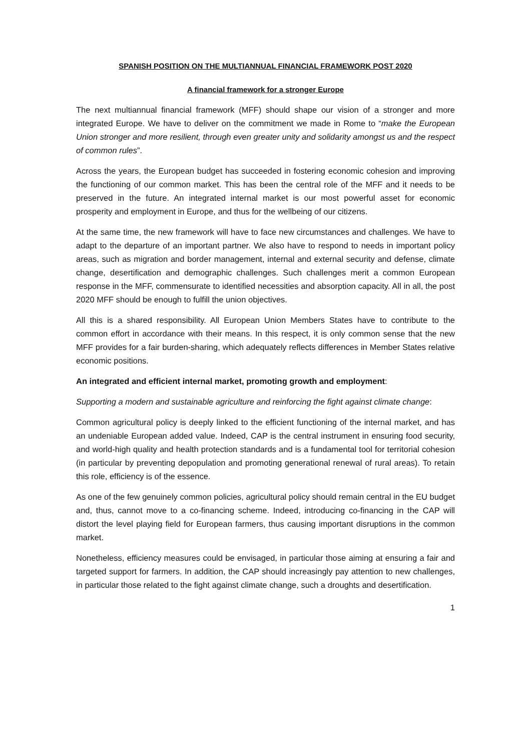SPANISH POSITION ON THE MULTIANNUAL FINANCIAL FRAMEWORK POST 2020
A financial framework for a stronger Europe
The next multiannual financial framework (MFF) should shape our vision of a stronger and more integrated Europe. We have to deliver on the commitment we made in Rome to “make the European Union stronger and more resilient, through even greater unity and solidarity amongst us and the respect of common rules”.
Across the years, the European budget has succeeded in fostering economic cohesion and improving the functioning of our common market. This has been the central role of the MFF and it needs to be preserved in the future. An integrated internal market is our most powerful asset for economic prosperity and employment in Europe, and thus for the wellbeing of our citizens.
At the same time, the new framework will have to face new circumstances and challenges. We have to adapt to the departure of an important partner. We also have to respond to needs in important policy areas, such as migration and border management, internal and external security and defense, climate change, desertification and demographic challenges. Such challenges merit a common European response in the MFF, commensurate to identified necessities and absorption capacity. All in all, the post 2020 MFF should be enough to fulfill the union objectives.
All this is a shared responsibility. All European Union Members States have to contribute to the common effort in accordance with their means. In this respect, it is only common sense that the new MFF provides for a fair burden-sharing, which adequately reflects differences in Member States relative economic positions.
An integrated and efficient internal market, promoting growth and employment:
Supporting a modern and sustainable agriculture and reinforcing the fight against climate change:
Common agricultural policy is deeply linked to the efficient functioning of the internal market, and has an undeniable European added value. Indeed, CAP is the central instrument in ensuring food security, and world-high quality and health protection standards and is a fundamental tool for territorial cohesion (in particular by preventing depopulation and promoting generational renewal of rural areas). To retain this role, efficiency is of the essence.
As one of the few genuinely common policies, agricultural policy should remain central in the EU budget and, thus, cannot move to a co-financing scheme. Indeed, introducing co-financing in the CAP will distort the level playing field for European farmers, thus causing important disruptions in the common market.
Nonetheless, efficiency measures could be envisaged, in particular those aiming at ensuring a fair and targeted support for farmers. In addition, the CAP should increasingly pay attention to new challenges, in particular those related to the fight against climate change, such a droughts and desertification.
1